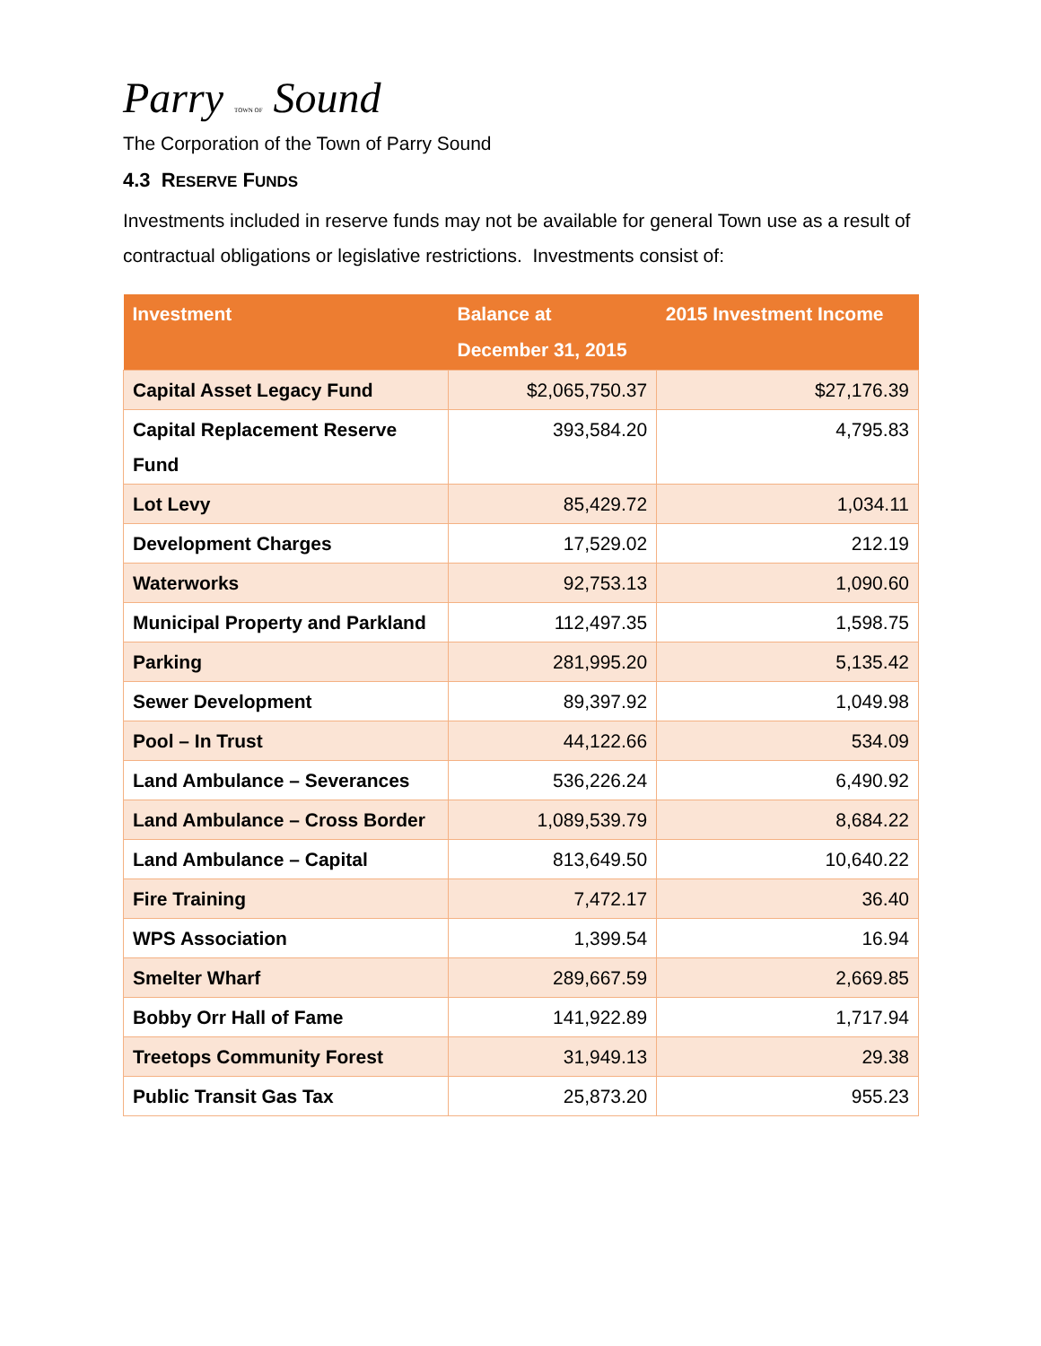Parry TOWN OF Sound
The Corporation of the Town of Parry Sound
4.3 RESERVE FUNDS
Investments included in reserve funds may not be available for general Town use as a result of contractual obligations or legislative restrictions. Investments consist of:
| Investment | Balance at December 31, 2015 | 2015 Investment Income |
| --- | --- | --- |
| Capital Asset Legacy Fund | $2,065,750.37 | $27,176.39 |
| Capital Replacement Reserve Fund | 393,584.20 | 4,795.83 |
| Lot Levy | 85,429.72 | 1,034.11 |
| Development Charges | 17,529.02 | 212.19 |
| Waterworks | 92,753.13 | 1,090.60 |
| Municipal Property and Parkland | 112,497.35 | 1,598.75 |
| Parking | 281,995.20 | 5,135.42 |
| Sewer Development | 89,397.92 | 1,049.98 |
| Pool – In Trust | 44,122.66 | 534.09 |
| Land Ambulance – Severances | 536,226.24 | 6,490.92 |
| Land Ambulance – Cross Border | 1,089,539.79 | 8,684.22 |
| Land Ambulance – Capital | 813,649.50 | 10,640.22 |
| Fire Training | 7,472.17 | 36.40 |
| WPS Association | 1,399.54 | 16.94 |
| Smelter Wharf | 289,667.59 | 2,669.85 |
| Bobby Orr Hall of Fame | 141,922.89 | 1,717.94 |
| Treetops Community Forest | 31,949.13 | 29.38 |
| Public Transit Gas Tax | 25,873.20 | 955.23 |